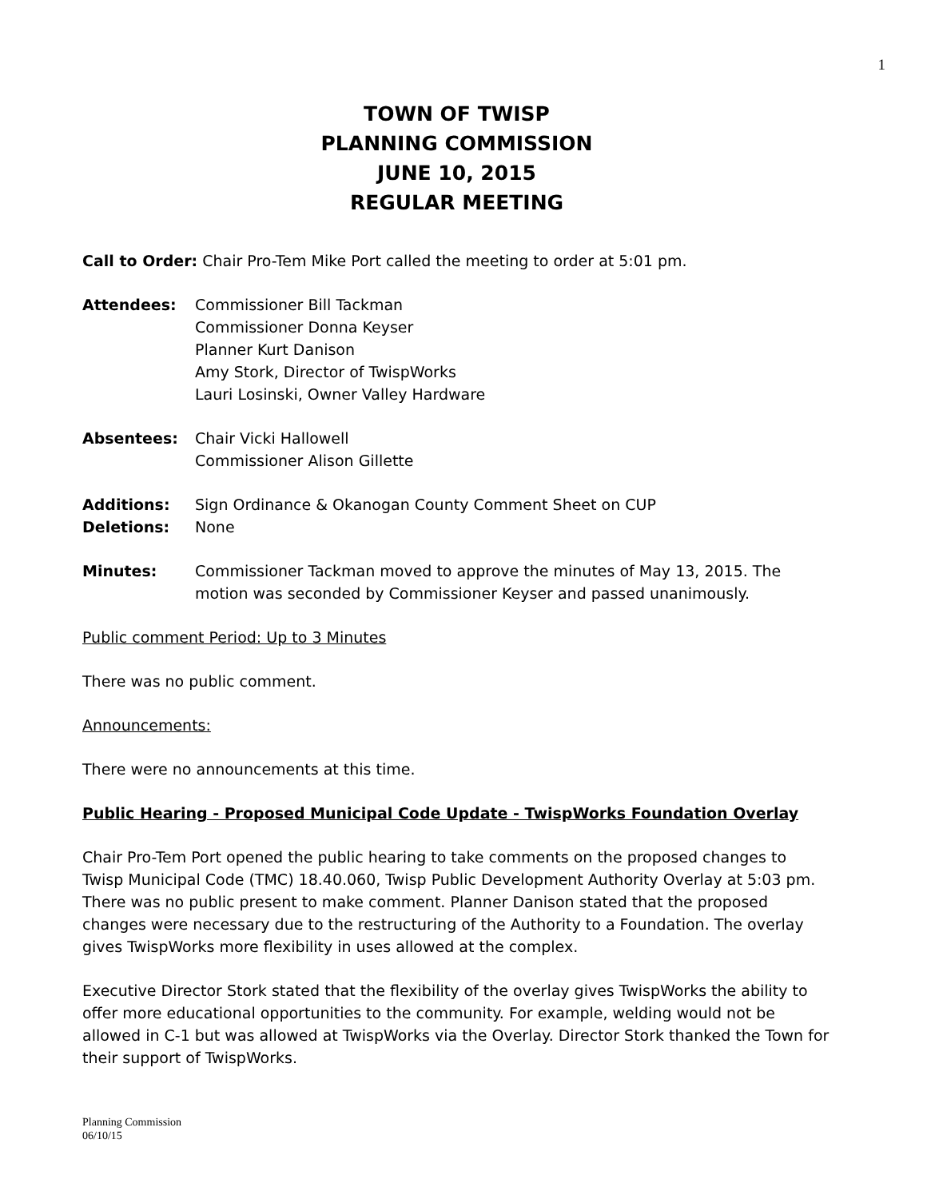1
TOWN OF TWISP
PLANNING COMMISSION
JUNE 10, 2015
REGULAR MEETING
Call to Order: Chair Pro-Tem Mike Port called the meeting to order at 5:01 pm.
Attendees: Commissioner Bill Tackman
Commissioner Donna Keyser
Planner Kurt Danison
Amy Stork, Director of TwispWorks
Lauri Losinski, Owner Valley Hardware
Absentees: Chair Vicki Hallowell
Commissioner Alison Gillette
Additions:
Deletions:
Sign Ordinance & Okanogan County Comment Sheet on CUP
None
Minutes: Commissioner Tackman moved to approve the minutes of May 13, 2015. The motion was seconded by Commissioner Keyser and passed unanimously.
Public comment Period: Up to 3 Minutes
There was no public comment.
Announcements:
There were no announcements at this time.
Public Hearing - Proposed Municipal Code Update - TwispWorks Foundation Overlay
Chair Pro-Tem Port opened the public hearing to take comments on the proposed changes to Twisp Municipal Code (TMC) 18.40.060, Twisp Public Development Authority Overlay at 5:03 pm. There was no public present to make comment. Planner Danison stated that the proposed changes were necessary due to the restructuring of the Authority to a Foundation. The overlay gives TwispWorks more flexibility in uses allowed at the complex.
Executive Director Stork stated that the flexibility of the overlay gives TwispWorks the ability to offer more educational opportunities to the community. For example, welding would not be allowed in C-1 but was allowed at TwispWorks via the Overlay. Director Stork thanked the Town for their support of TwispWorks.
Planning Commission
06/10/15